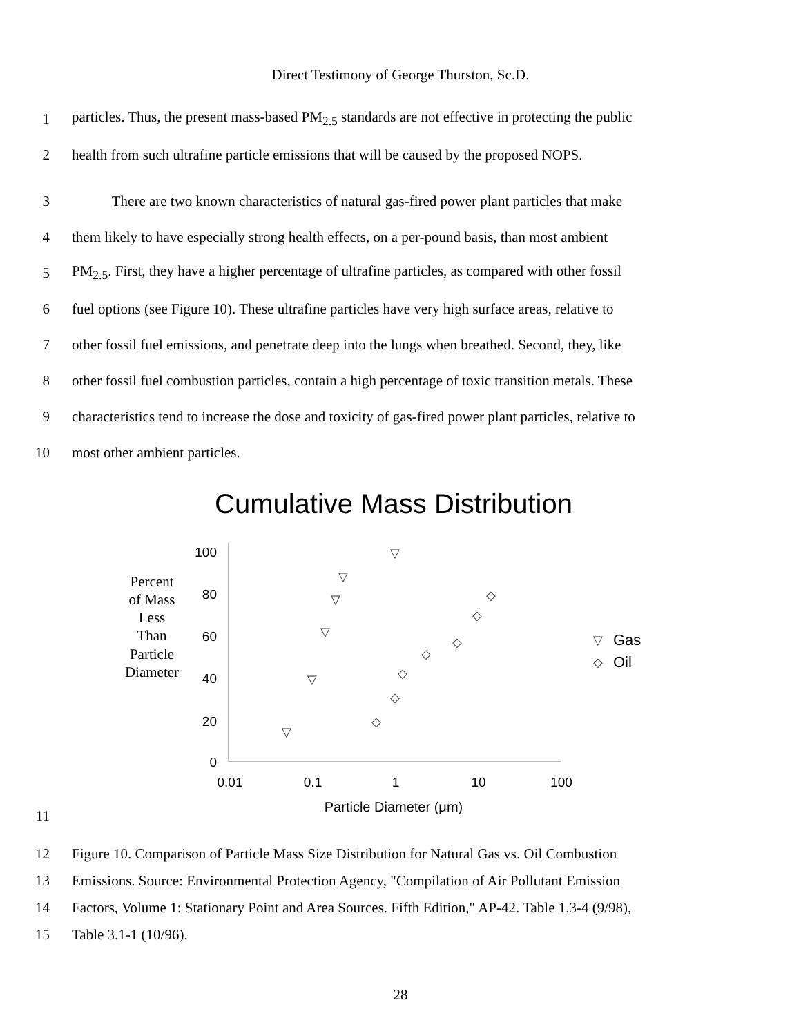Direct Testimony of George Thurston, Sc.D.
1 particles. Thus, the present mass-based PM<sub>2.5</sub> standards are not effective in protecting the public
2 health from such ultrafine particle emissions that will be caused by the proposed NOPS.
3 There are two known characteristics of natural gas-fired power plant particles that make
4 them likely to have especially strong health effects, on a per-pound basis, than most ambient
5 PM<sub>2.5</sub>. First, they have a higher percentage of ultrafine particles, as compared with other fossil
6 fuel options (see Figure 10). These ultrafine particles have very high surface areas, relative to
7 other fossil fuel emissions, and penetrate deep into the lungs when breathed. Second, they, like
8 other fossil fuel combustion particles, contain a high percentage of toxic transition metals. These
9 characteristics tend to increase the dose and toxicity of gas-fired power plant particles, relative to
10 most other ambient particles.
Cumulative Mass Distribution
Percent of Mass Less Than Particle Diameter
100
80
60
40
20
0
0.01
0.1
1
10
100
Particle Diameter (μm)
▽
▽
▽
▽
▽
▽
◇
◇
◇
◇
◇
◇
◇
▽
◇
Gas
Oil
11
12 Figure 10. Comparison of Particle Mass Size Distribution for Natural Gas vs. Oil Combustion
13 Emissions. Source: Environmental Protection Agency, "Compilation of Air Pollutant Emission
14 Factors, Volume 1: Stationary Point and Area Sources. Fifth Edition," AP-42. Table 1.3-4 (9/98),
15 Table 3.1-1 (10/96).
28